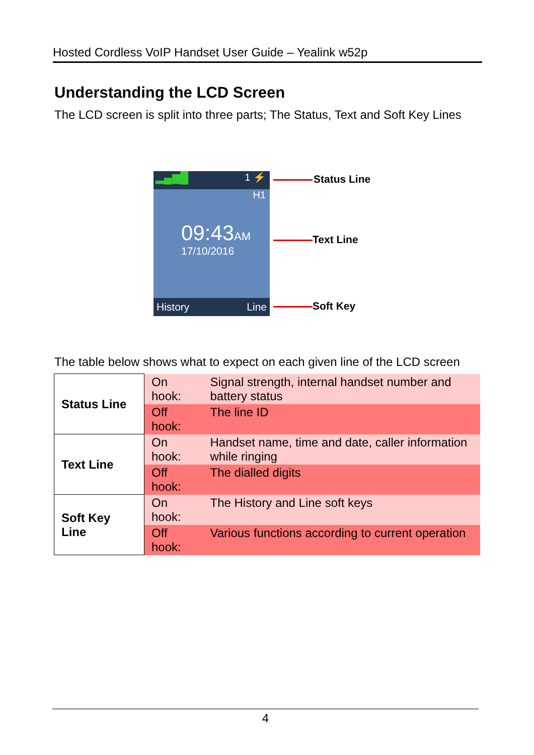Hosted Cordless VoIP Handset User Guide – Yealink w52p
Understanding the LCD Screen
The LCD screen is split into three parts; The Status, Text and Soft Key Lines
▂▄▆█ 1 ⚡
H1
09:43AM
17/10/2016
History Line
Status Line
Text Line
Soft Key
The table below shows what to expect on each given line of the LCD screen
| Status Line | On hook: | Signal strength, internal handset number and battery status |
| | Off hook: | The line ID |
| Text Line | On hook: | Handset name, time and date, caller information while ringing |
| | Off hook: | The dialled digits |
| Soft Key Line | On hook: | The History and Line soft keys |
| | Off hook: | Various functions according to current operation |
4